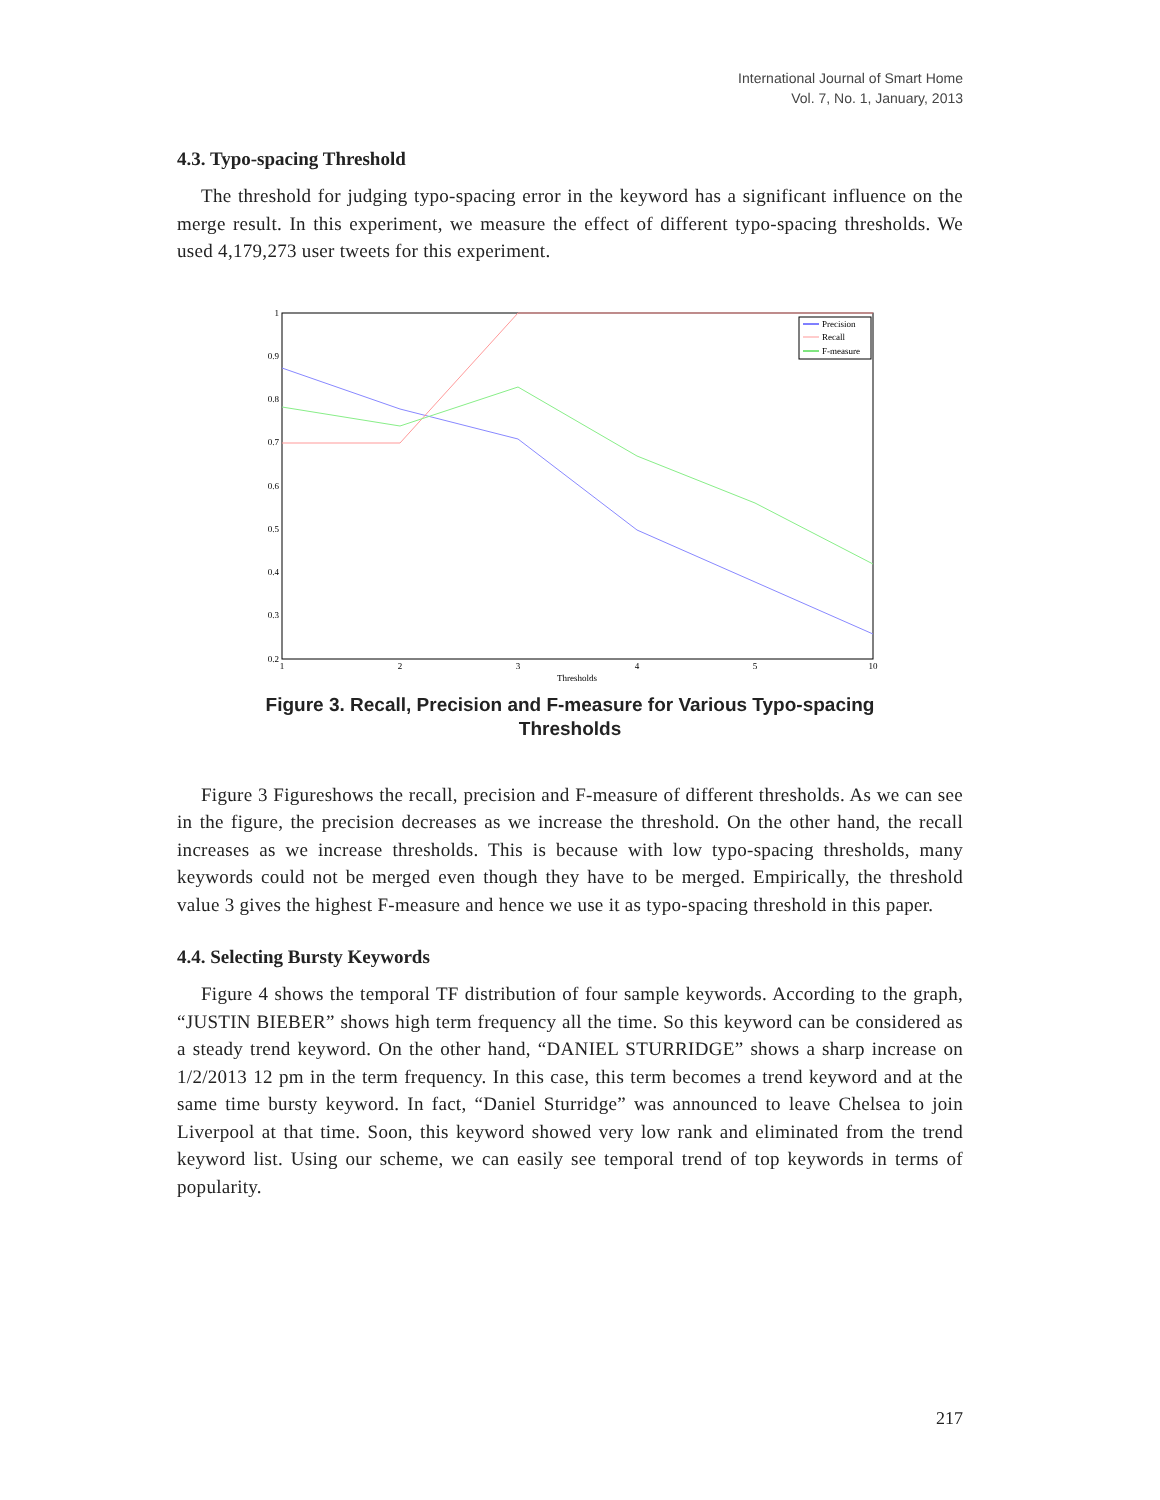International Journal of Smart Home
Vol. 7, No. 1, January, 2013
4.3. Typo-spacing Threshold
The threshold for judging typo-spacing error in the keyword has a significant influence on the merge result. In this experiment, we measure the effect of different typo-spacing thresholds. We used 4,179,273 user tweets for this experiment.
1
0.9
0.8
0.7
0.6
0.5
0.4
0.3
0.2
1
2
3
4
5
10
Thresholds
Precision
Recall
F-measure
Figure 3. Recall, Precision and F-measure for Various Typo-spacing
Thresholds
Figure 3 Figureshows the recall, precision and F-measure of different thresholds. As we can see in the figure, the precision decreases as we increase the threshold. On the other hand, the recall increases as we increase thresholds. This is because with low typo-spacing thresholds, many keywords could not be merged even though they have to be merged. Empirically, the threshold value 3 gives the highest F-measure and hence we use it as typo-spacing threshold in this paper.
4.4. Selecting Bursty Keywords
Figure 4 shows the temporal TF distribution of four sample keywords. According to the graph, “JUSTIN BIEBER” shows high term frequency all the time. So this keyword can be considered as a steady trend keyword. On the other hand, “DANIEL STURRIDGE” shows a sharp increase on 1/2/2013 12 pm in the term frequency. In this case, this term becomes a trend keyword and at the same time bursty keyword. In fact, “Daniel Sturridge” was announced to leave Chelsea to join Liverpool at that time. Soon, this keyword showed very low rank and eliminated from the trend keyword list. Using our scheme, we can easily see temporal trend of top keywords in terms of popularity.
217